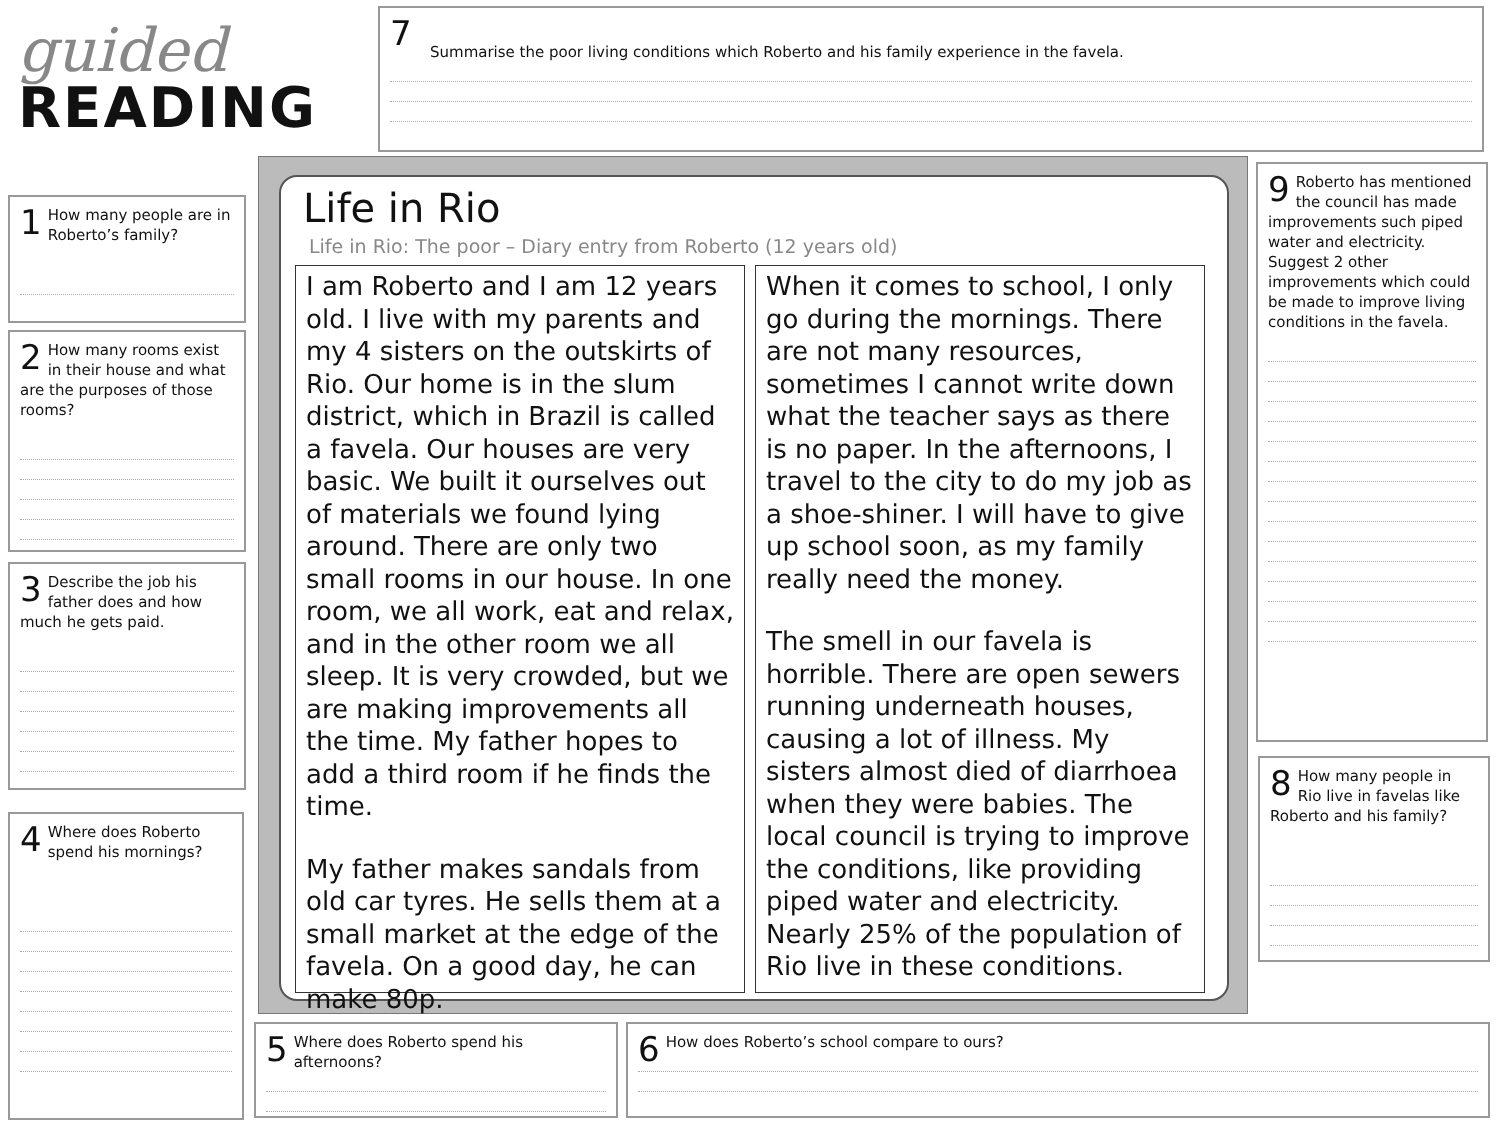guided
READING
7
Summarise the poor living conditions which Roberto and his family experience in the favela.
1 How many people are in Roberto’s family?
2 How many rooms exist in their house and what are the purposes of those rooms?
3 Describe the job his father does and how much he gets paid.
4 Where does Roberto spend his mornings?
Life in Rio
Life in Rio: The poor – Diary entry from Roberto (12 years old)
I am Roberto and I am 12 years old. I live with my parents and my 4 sisters on the outskirts of Rio. Our home is in the slum district, which in Brazil is called a favela. Our houses are very basic. We built it ourselves out of materials we found lying around. There are only two small rooms in our house. In one room, we all work, eat and relax, and in the other room we all sleep. It is very crowded, but we are making improvements all the time. My father hopes to add a third room if he finds the time.
My father makes sandals from old car tyres. He sells them at a small market at the edge of the favela. On a good day, he can make 80p.
When it comes to school, I only go during the mornings. There are not many resources, sometimes I cannot write down what the teacher says as there is no paper. In the afternoons, I travel to the city to do my job as a shoe-shiner. I will have to give up school soon, as my family really need the money.
The smell in our favela is horrible. There are open sewers running underneath houses, causing a lot of illness. My sisters almost died of diarrhoea when they were babies. The local council is trying to improve the conditions, like providing piped water and electricity. Nearly 25% of the population of Rio live in these conditions.
9 Roberto has mentioned the council has made improvements such piped water and electricity. Suggest 2 other improvements which could be made to improve living conditions in the favela.
8 How many people in Rio live in favelas like Roberto and his family?
5 Where does Roberto spend his afternoons?
6 How does Roberto’s school compare to ours?